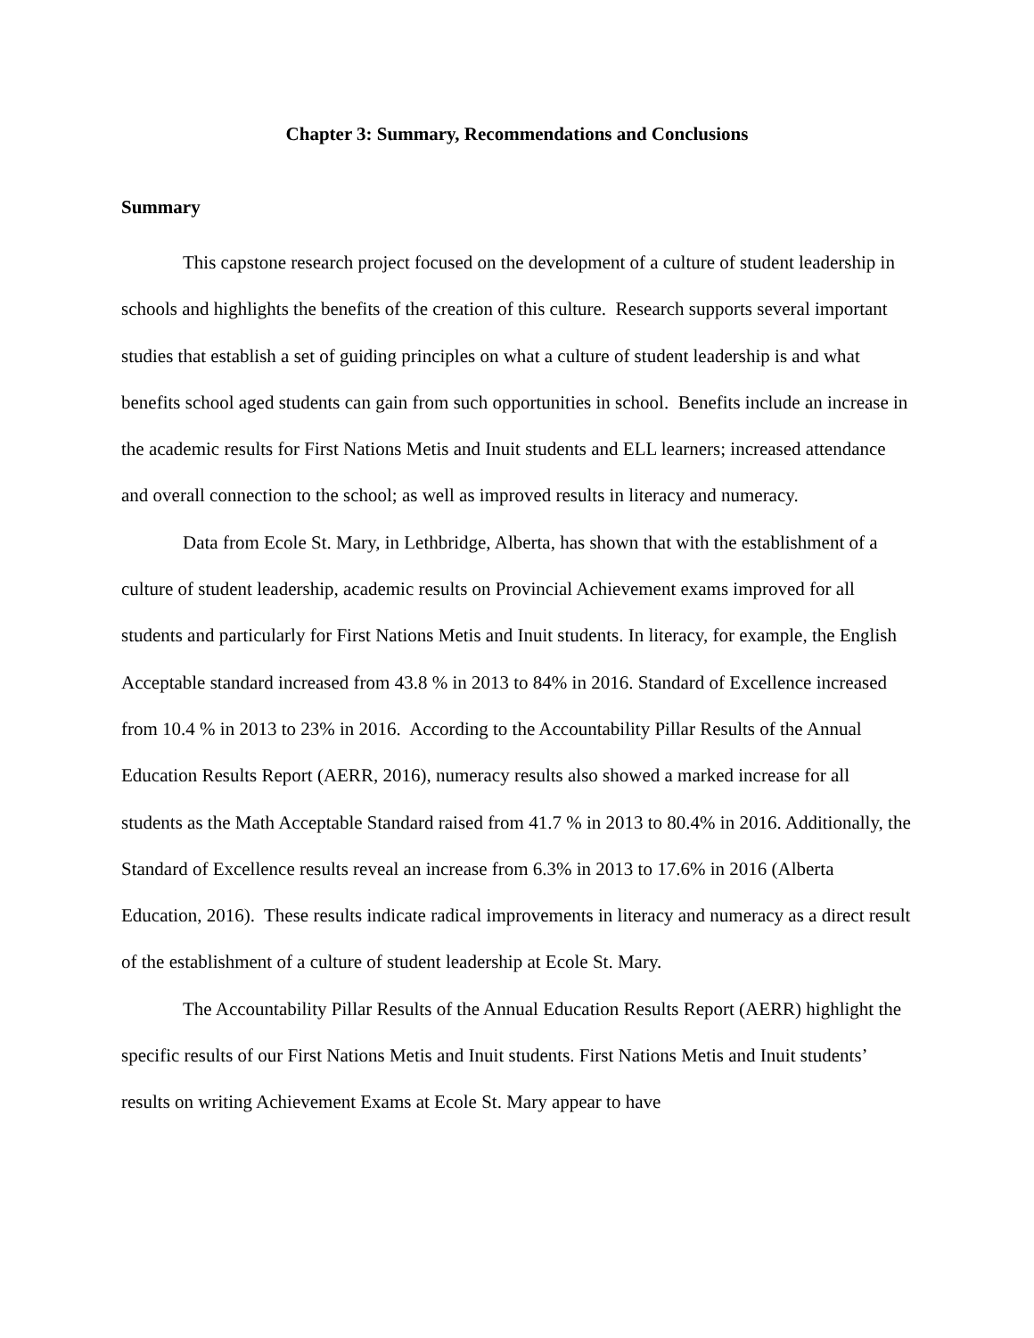Chapter 3: Summary, Recommendations and Conclusions
Summary
This capstone research project focused on the development of a culture of student leadership in schools and highlights the benefits of the creation of this culture. Research supports several important studies that establish a set of guiding principles on what a culture of student leadership is and what benefits school aged students can gain from such opportunities in school. Benefits include an increase in the academic results for First Nations Metis and Inuit students and ELL learners; increased attendance and overall connection to the school; as well as improved results in literacy and numeracy.
Data from Ecole St. Mary, in Lethbridge, Alberta, has shown that with the establishment of a culture of student leadership, academic results on Provincial Achievement exams improved for all students and particularly for First Nations Metis and Inuit students. In literacy, for example, the English Acceptable standard increased from 43.8 % in 2013 to 84% in 2016. Standard of Excellence increased from 10.4 % in 2013 to 23% in 2016. According to the Accountability Pillar Results of the Annual Education Results Report (AERR, 2016), numeracy results also showed a marked increase for all students as the Math Acceptable Standard raised from 41.7 % in 2013 to 80.4% in 2016. Additionally, the Standard of Excellence results reveal an increase from 6.3% in 2013 to 17.6% in 2016 (Alberta Education, 2016). These results indicate radical improvements in literacy and numeracy as a direct result of the establishment of a culture of student leadership at Ecole St. Mary.
The Accountability Pillar Results of the Annual Education Results Report (AERR) highlight the specific results of our First Nations Metis and Inuit students. First Nations Metis and Inuit students’ results on writing Achievement Exams at Ecole St. Mary appear to have